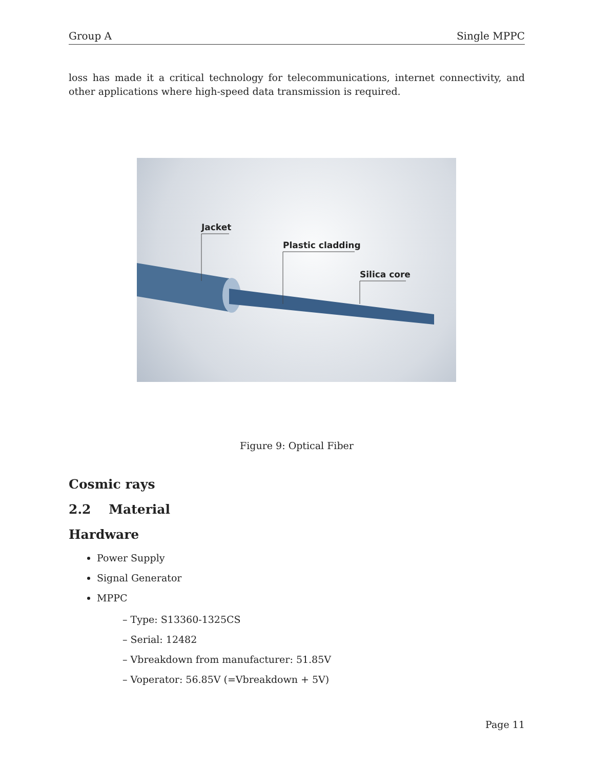Group A Single MPPC
loss has made it a critical technology for telecommunications, internet connectivity, and other applications where high-speed data transmission is required.
Jacket
Plastic cladding
Silica core
Figure 9: Optical Fiber
Cosmic rays
2.2 Material
Hardware
Power Supply
Signal Generator
MPPC
– Type: S13360-1325CS
– Serial: 12482
– Vbreakdown from manufacturer: 51.85V
– Voperator: 56.85V (=Vbreakdown + 5V)
Page 11